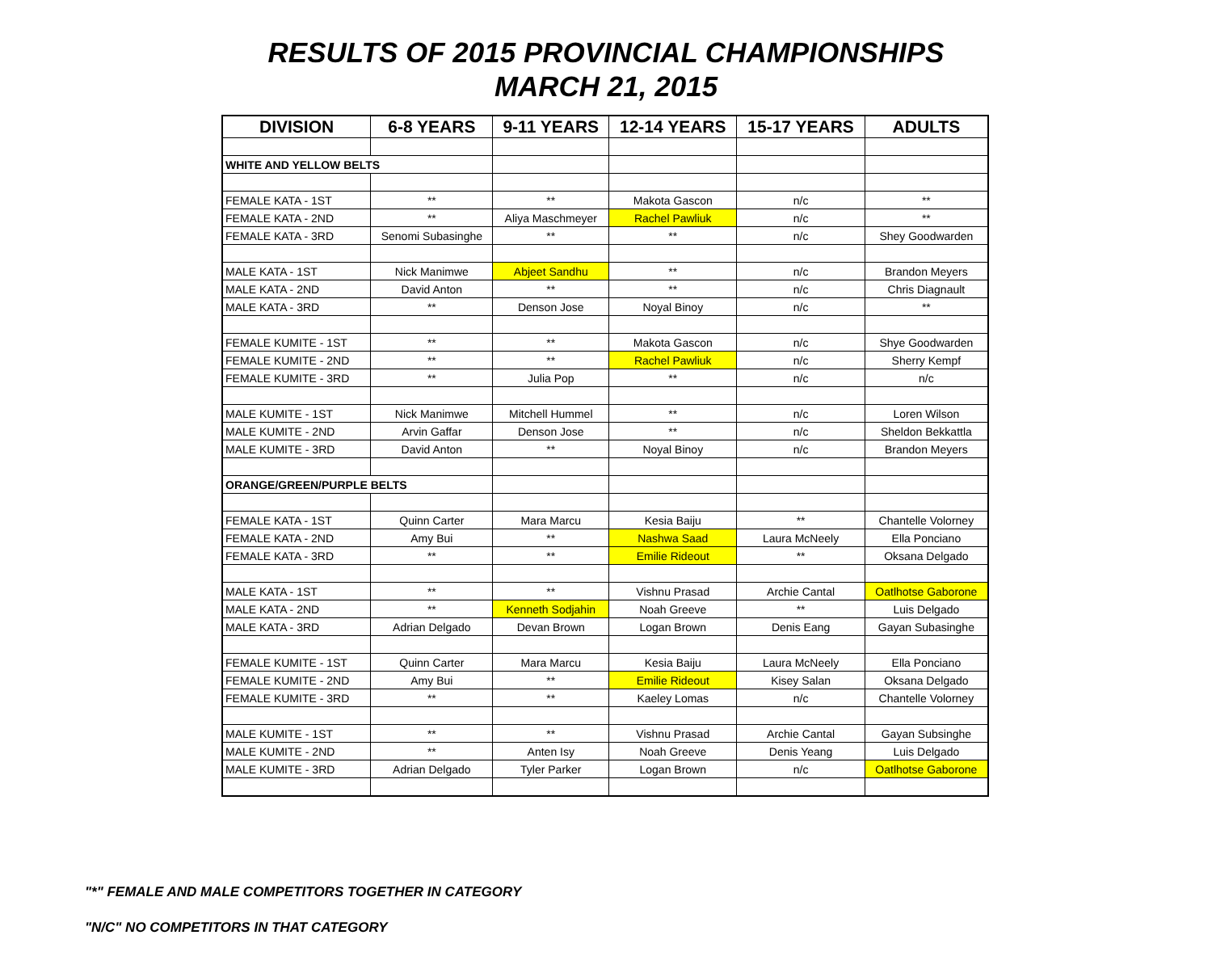RESULTS OF 2015 PROVINCIAL CHAMPIONSHIPS
MARCH 21, 2015
| DIVISION | 6-8 YEARS | 9-11 YEARS | 12-14 YEARS | 15-17 YEARS | ADULTS |
| --- | --- | --- | --- | --- | --- |
| WHITE AND YELLOW BELTS | | | | | |
| FEMALE KATA - 1ST | ** | ** | Makota Gascon | n/c | ** |
| FEMALE KATA - 2ND | ** | Aliya Maschmeyer | Rachel Pawliuk | n/c | ** |
| FEMALE KATA - 3RD | Senomi Subasinghe | ** | ** | n/c | Shey Goodwarden |
| MALE KATA - 1ST | Nick Manimwe | Abjeet Sandhu | ** | n/c | Brandon Meyers |
| MALE KATA - 2ND | David Anton | ** | ** | n/c | Chris Diagnault |
| MALE KATA - 3RD | ** | Denson Jose | Noyal Binoy | n/c | ** |
| FEMALE KUMITE - 1ST | ** | ** | Makota Gascon | n/c | Shye Goodwarden |
| FEMALE KUMITE - 2ND | ** | ** | Rachel Pawliuk | n/c | Sherry Kempf |
| FEMALE KUMITE - 3RD | ** | Julia Pop | ** | n/c | n/c |
| MALE KUMITE - 1ST | Nick Manimwe | Mitchell Hummel | ** | n/c | Loren Wilson |
| MALE KUMITE - 2ND | Arvin Gaffar | Denson Jose | ** | n/c | Sheldon Bekkattla |
| MALE KUMITE - 3RD | David Anton | ** | Noyal Binoy | n/c | Brandon Meyers |
| ORANGE/GREEN/PURPLE BELTS | | | | | |
| FEMALE KATA - 1ST | Quinn Carter | Mara Marcu | Kesia Baiju | ** | Chantelle Volorney |
| FEMALE KATA - 2ND | Amy Bui | ** | Nashwa Saad | Laura McNeely | Ella Ponciano |
| FEMALE KATA - 3RD | ** | ** | Emilie Rideout | ** | Oksana Delgado |
| MALE KATA - 1ST | ** | ** | Vishnu Prasad | Archie Cantal | Oatlhotse Gaborone |
| MALE KATA - 2ND | ** | Kenneth Sodjahin | Noah Greeve | ** | Luis Delgado |
| MALE KATA - 3RD | Adrian Delgado | Devan Brown | Logan Brown | Denis Eang | Gayan Subasinghe |
| FEMALE KUMITE - 1ST | Quinn Carter | Mara Marcu | Kesia Baiju | Laura McNeely | Ella Ponciano |
| FEMALE KUMITE - 2ND | Amy Bui | ** | Emilie Rideout | Kisey Salan | Oksana Delgado |
| FEMALE KUMITE - 3RD | ** | ** | Kaeley Lomas | n/c | Chantelle Volorney |
| MALE KUMITE - 1ST | ** | ** | Vishnu Prasad | Archie Cantal | Gayan Subsinghe |
| MALE KUMITE - 2ND | ** | Anten Isy | Noah Greeve | Denis Yeang | Luis Delgado |
| MALE KUMITE - 3RD | Adrian Delgado | Tyler Parker | Logan Brown | n/c | Oatlhotse Gaborone |
"*" FEMALE AND MALE COMPETITORS TOGETHER IN CATEGORY
"N/C" NO COMPETITORS IN THAT CATEGORY